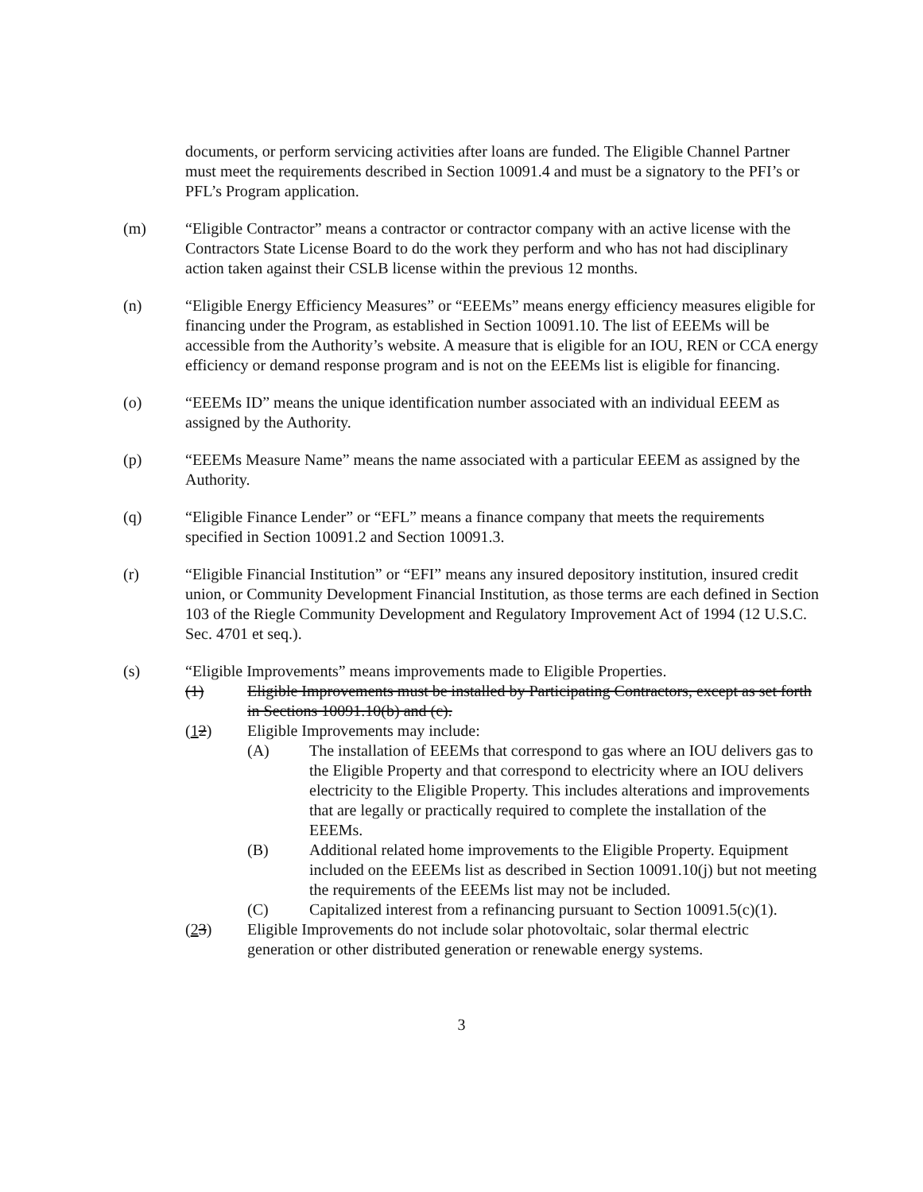documents, or perform servicing activities after loans are funded. The Eligible Channel Partner must meet the requirements described in Section 10091.4 and must be a signatory to the PFI’s or PFL’s Program application.
(m) “Eligible Contractor” means a contractor or contractor company with an active license with the Contractors State License Board to do the work they perform and who has not had disciplinary action taken against their CSLB license within the previous 12 months.
(n) “Eligible Energy Efficiency Measures” or “EEEMs” means energy efficiency measures eligible for financing under the Program, as established in Section 10091.10. The list of EEEMs will be accessible from the Authority’s website. A measure that is eligible for an IOU, REN or CCA energy efficiency or demand response program and is not on the EEEMs list is eligible for financing.
(o) “EEEMs ID” means the unique identification number associated with an individual EEEM as assigned by the Authority.
(p) “EEEMs Measure Name” means the name associated with a particular EEEM as assigned by the Authority.
(q) “Eligible Finance Lender” or “EFL” means a finance company that meets the requirements specified in Section 10091.2 and Section 10091.3.
(r) “Eligible Financial Institution” or “EFI” means any insured depository institution, insured credit union, or Community Development Financial Institution, as those terms are each defined in Section 103 of the Riegle Community Development and Regulatory Improvement Act of 1994 (12 U.S.C. Sec. 4701 et seq.).
(s) “Eligible Improvements” means improvements made to Eligible Properties.
(1) Eligible Improvements must be installed by Participating Contractors, except as set forth in Sections 10091.10(b) and (c).
(12) Eligible Improvements may include:
(A) The installation of EEEMs that correspond to gas where an IOU delivers gas to the Eligible Property and that correspond to electricity where an IOU delivers electricity to the Eligible Property. This includes alterations and improvements that are legally or practically required to complete the installation of the EEEMs.
(B) Additional related home improvements to the Eligible Property. Equipment included on the EEEMs list as described in Section 10091.10(j) but not meeting the requirements of the EEEMs list may not be included.
(C) Capitalized interest from a refinancing pursuant to Section 10091.5(c)(1).
(23) Eligible Improvements do not include solar photovoltaic, solar thermal electric generation or other distributed generation or renewable energy systems.
3